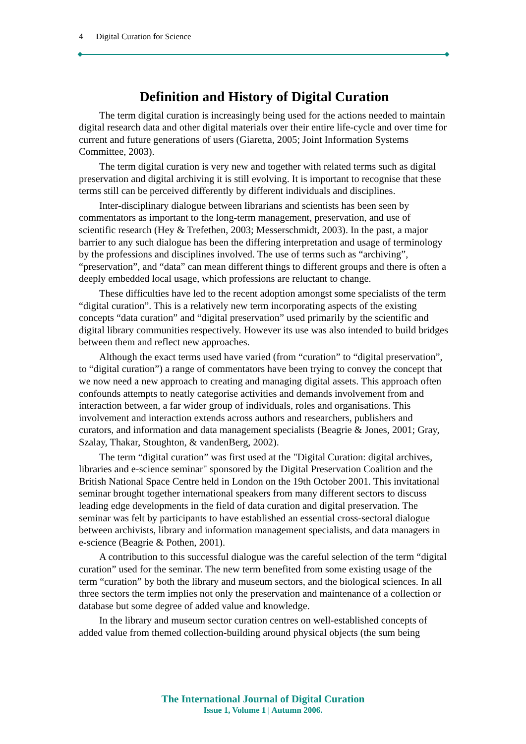4 Digital Curation for Science
Definition and History of Digital Curation
The term digital curation is increasingly being used for the actions needed to maintain digital research data and other digital materials over their entire life-cycle and over time for current and future generations of users (Giaretta, 2005; Joint Information Systems Committee, 2003).
The term digital curation is very new and together with related terms such as digital preservation and digital archiving it is still evolving. It is important to recognise that these terms still can be perceived differently by different individuals and disciplines.
Inter-disciplinary dialogue between librarians and scientists has been seen by commentators as important to the long-term management, preservation, and use of scientific research (Hey & Trefethen, 2003; Messerschmidt, 2003). In the past, a major barrier to any such dialogue has been the differing interpretation and usage of terminology by the professions and disciplines involved. The use of terms such as “archiving”, “preservation”, and “data” can mean different things to different groups and there is often a deeply embedded local usage, which professions are reluctant to change.
These difficulties have led to the recent adoption amongst some specialists of the term “digital curation”. This is a relatively new term incorporating aspects of the existing concepts “data curation” and “digital preservation” used primarily by the scientific and digital library communities respectively. However its use was also intended to build bridges between them and reflect new approaches.
Although the exact terms used have varied (from “curation” to “digital preservation”, to “digital curation”) a range of commentators have been trying to convey the concept that we now need a new approach to creating and managing digital assets. This approach often confounds attempts to neatly categorise activities and demands involvement from and interaction between, a far wider group of individuals, roles and organisations. This involvement and interaction extends across authors and researchers, publishers and curators, and information and data management specialists (Beagrie & Jones, 2001; Gray, Szalay, Thakar, Stoughton, & vandenBerg, 2002).
The term “digital curation” was first used at the "Digital Curation: digital archives, libraries and e-science seminar" sponsored by the Digital Preservation Coalition and the British National Space Centre held in London on the 19th October 2001. This invitational seminar brought together international speakers from many different sectors to discuss leading edge developments in the field of data curation and digital preservation. The seminar was felt by participants to have established an essential cross-sectoral dialogue between archivists, library and information management specialists, and data managers in e-science (Beagrie & Pothen, 2001).
A contribution to this successful dialogue was the careful selection of the term “digital curation” used for the seminar. The new term benefited from some existing usage of the term “curation” by both the library and museum sectors, and the biological sciences. In all three sectors the term implies not only the preservation and maintenance of a collection or database but some degree of added value and knowledge.
In the library and museum sector curation centres on well-established concepts of added value from themed collection-building around physical objects (the sum being
The International Journal of Digital Curation
Issue 1, Volume 1 | Autumn 2006.